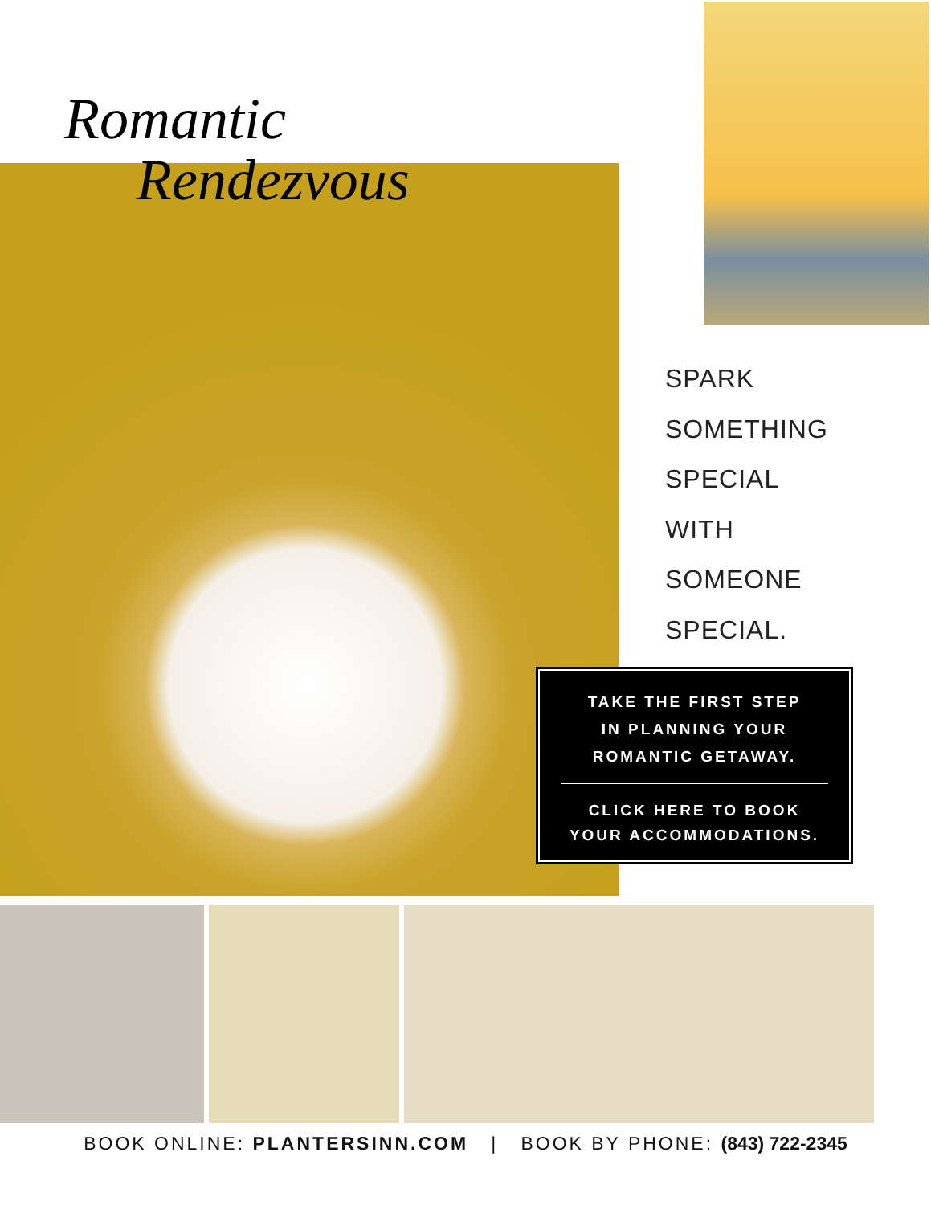Romantic
Rendezvous
SPARK
SOMETHING
SPECIAL
WITH
SOMEONE
SPECIAL.
TAKE THE FIRST STEP
IN PLANNING YOUR
ROMANTIC GETAWAY.
CLICK HERE TO BOOK
YOUR ACCOMMODATIONS.
BOOK ONLINE: PLANTERSINN.COM | BOOK BY PHONE: (843) 722-2345